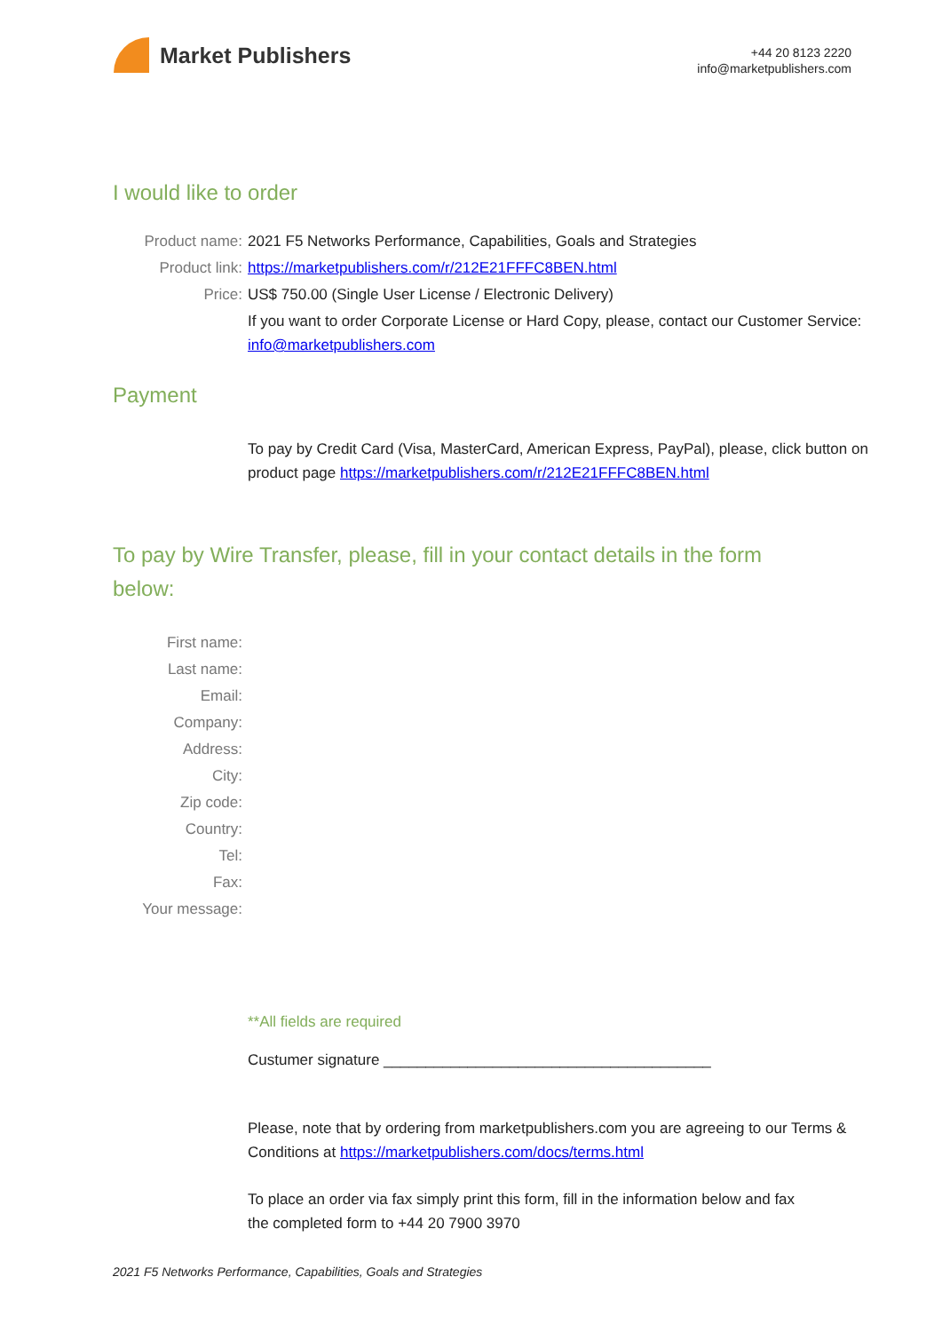Market Publishers
+44 20 8123 2220
info@marketpublishers.com
I would like to order
Product name: 2021 F5 Networks Performance, Capabilities, Goals and Strategies
Product link: https://marketpublishers.com/r/212E21FFFC8BEN.html
Price: US$ 750.00 (Single User License / Electronic Delivery)
If you want to order Corporate License or Hard Copy, please, contact our Customer Service:
info@marketpublishers.com
Payment
To pay by Credit Card (Visa, MasterCard, American Express, PayPal), please, click button on product page https://marketpublishers.com/r/212E21FFFC8BEN.html
To pay by Wire Transfer, please, fill in your contact details in the form below:
First name:
Last name:
Email:
Company:
Address:
City:
Zip code:
Country:
Tel:
Fax:
Your message:
**All fields are required
Custumer signature _______________________________________
Please, note that by ordering from marketpublishers.com you are agreeing to our Terms & Conditions at https://marketpublishers.com/docs/terms.html
To place an order via fax simply print this form, fill in the information below and fax the completed form to +44 20 7900 3970
2021 F5 Networks Performance, Capabilities, Goals and Strategies